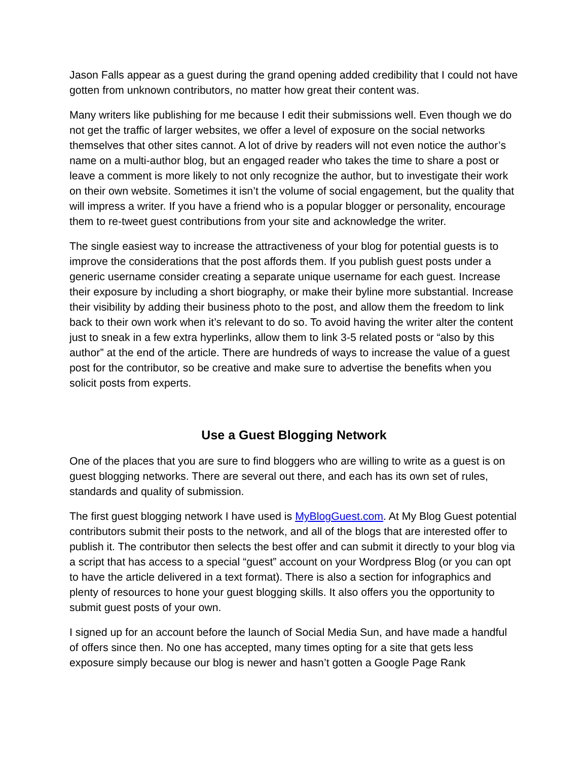Jason Falls appear as a guest during the grand opening added credibility that I could not have gotten from unknown contributors, no matter how great their content was.
Many writers like publishing for me because I edit their submissions well. Even though we do not get the traffic of larger websites, we offer a level of exposure on the social networks themselves that other sites cannot. A lot of drive by readers will not even notice the author’s name on a multi-author blog, but an engaged reader who takes the time to share a post or leave a comment is more likely to not only recognize the author, but to investigate their work on their own website. Sometimes it isn’t the volume of social engagement, but the quality that will impress a writer. If you have a friend who is a popular blogger or personality, encourage them to re-tweet guest contributions from your site and acknowledge the writer.
The single easiest way to increase the attractiveness of your blog for potential guests is to improve the considerations that the post affords them. If you publish guest posts under a generic username consider creating a separate unique username for each guest. Increase their exposure by including a short biography, or make their byline more substantial. Increase their visibility by adding their business photo to the post, and allow them the freedom to link back to their own work when it’s relevant to do so. To avoid having the writer alter the content just to sneak in a few extra hyperlinks, allow them to link 3-5 related posts or “also by this author” at the end of the article. There are hundreds of ways to increase the value of a guest post for the contributor, so be creative and make sure to advertise the benefits when you solicit posts from experts.
Use a Guest Blogging Network
One of the places that you are sure to find bloggers who are willing to write as a guest is on guest blogging networks. There are several out there, and each has its own set of rules, standards and quality of submission.
The first guest blogging network I have used is MyBlogGuest.com. At My Blog Guest potential contributors submit their posts to the network, and all of the blogs that are interested offer to publish it. The contributor then selects the best offer and can submit it directly to your blog via a script that has access to a special “guest” account on your Wordpress Blog (or you can opt to have the article delivered in a text format). There is also a section for infographics and plenty of resources to hone your guest blogging skills. It also offers you the opportunity to submit guest posts of your own.
I signed up for an account before the launch of Social Media Sun, and have made a handful of offers since then. No one has accepted, many times opting for a site that gets less exposure simply because our blog is newer and hasn’t gotten a Google Page Rank